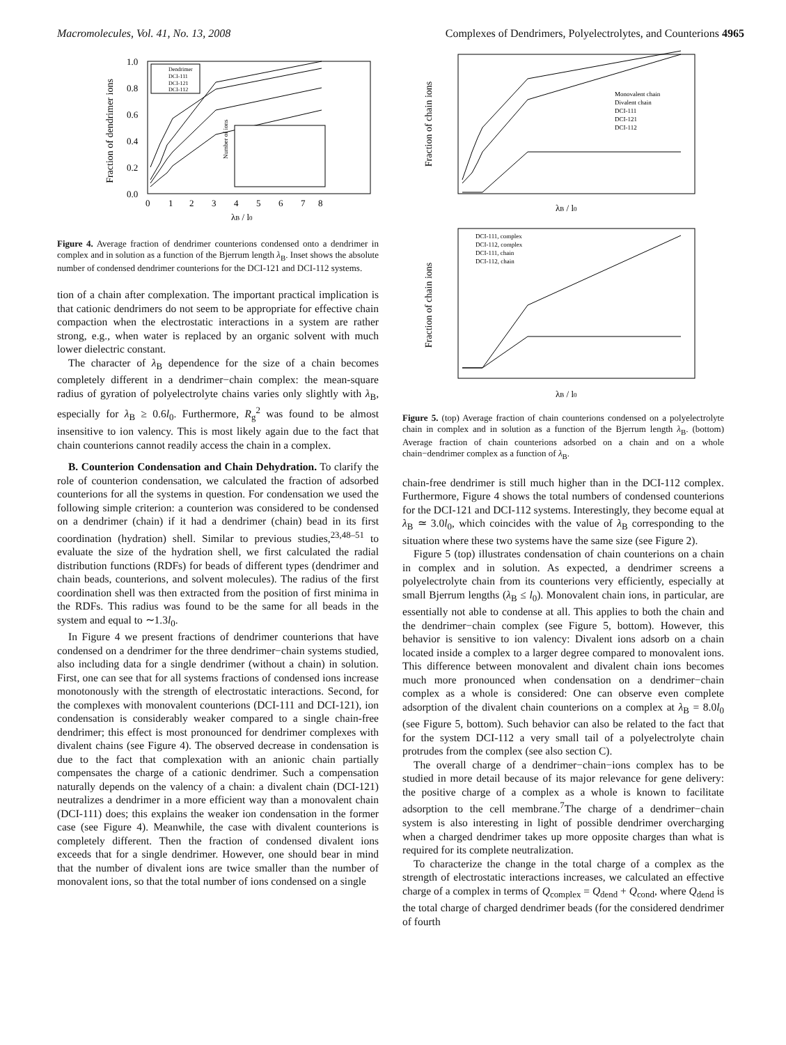Macromolecules, Vol. 41, No. 13, 2008 Complexes of Dendrimers, Polyelectrolytes, and Counterions 4965
Fraction of dendrimer ions
1.0
0.8
0.6
0.4
0.2
0.0
0
1
2
3
4
5
6
7
8
λB / l0
Dendrimer
DCI-111
DCI-121
DCI-112
Number of ions
Figure 4. Average fraction of dendrimer counterions condensed onto a dendrimer in complex and in solution as a function of the Bjerrum length λ<sub>B</sub>. Inset shows the absolute number of condensed dendrimer counterions for the DCI-121 and DCI-112 systems.
tion of a chain after complexation. The important practical implication is that cationic dendrimers do not seem to be appropriate for effective chain compaction when the electrostatic interactions in a system are rather strong, e.g., when water is replaced by an organic solvent with much lower dielectric constant.
The character of λ<sub>B</sub> dependence for the size of a chain becomes completely different in a dendrimer−chain complex: the mean-square radius of gyration of polyelectrolyte chains varies only slightly with λ<sub>B</sub>, especially for λ<sub>B</sub> ≥ 0.6l<sub>0</sub>. Furthermore, R<sub>g</sub><sup>2</sup> was found to be almost insensitive to ion valency. This is most likely again due to the fact that chain counterions cannot readily access the chain in a complex.
B. Counterion Condensation and Chain Dehydration. To clarify the role of counterion condensation, we calculated the fraction of adsorbed counterions for all the systems in question. For condensation we used the following simple criterion: a counterion was considered to be condensed on a dendrimer (chain) if it had a dendrimer (chain) bead in its first coordination (hydration) shell. Similar to previous studies,<sup>23,48–51</sup> to evaluate the size of the hydration shell, we first calculated the radial distribution functions (RDFs) for beads of different types (dendrimer and chain beads, counterions, and solvent molecules). The radius of the first coordination shell was then extracted from the position of first minima in the RDFs. This radius was found to be the same for all beads in the system and equal to ∼1.3l<sub>0</sub>.
In Figure 4 we present fractions of dendrimer counterions that have condensed on a dendrimer for the three dendrimer−chain systems studied, also including data for a single dendrimer (without a chain) in solution. First, one can see that for all systems fractions of condensed ions increase monotonously with the strength of electrostatic interactions. Second, for the complexes with monovalent counterions (DCI-111 and DCI-121), ion condensation is considerably weaker compared to a single chain-free dendrimer; this effect is most pronounced for dendrimer complexes with divalent chains (see Figure 4). The observed decrease in condensation is due to the fact that complexation with an anionic chain partially compensates the charge of a cationic dendrimer. Such a compensation naturally depends on the valency of a chain: a divalent chain (DCI-121) neutralizes a dendrimer in a more efficient way than a monovalent chain (DCI-111) does; this explains the weaker ion condensation in the former case (see Figure 4). Meanwhile, the case with divalent counterions is completely different. Then the fraction of condensed divalent ions exceeds that for a single dendrimer. However, one should bear in mind that the number of divalent ions are twice smaller than the number of monovalent ions, so that the total number of ions condensed on a single
Fraction of chain ions
λB / l0
Monovalent chain
Divalent chain
DCI-111
DCI-121
DCI-112
Fraction of chain ions
DCI-111, complex
DCI-112, complex
DCI-111, chain
DCI-112, chain
λB / l0
Figure 5. (top) Average fraction of chain counterions condensed on a polyelectrolyte chain in complex and in solution as a function of the Bjerrum length λ<sub>B</sub>. (bottom) Average fraction of chain counterions adsorbed on a chain and on a whole chain−dendrimer complex as a function of λ<sub>B</sub>.
chain-free dendrimer is still much higher than in the DCI-112 complex. Furthermore, Figure 4 shows the total numbers of condensed counterions for the DCI-121 and DCI-112 systems. Interestingly, they become equal at λ<sub>B</sub> ≃ 3.0l<sub>0</sub>, which coincides with the value of λ<sub>B</sub> corresponding to the situation where these two systems have the same size (see Figure 2).
Figure 5 (top) illustrates condensation of chain counterions on a chain in complex and in solution. As expected, a dendrimer screens a polyelectrolyte chain from its counterions very efficiently, especially at small Bjerrum lengths (λ<sub>B</sub> ≤ l<sub>0</sub>). Monovalent chain ions, in particular, are essentially not able to condense at all. This applies to both the chain and the dendrimer−chain complex (see Figure 5, bottom). However, this behavior is sensitive to ion valency: Divalent ions adsorb on a chain located inside a complex to a larger degree compared to monovalent ions. This difference between monovalent and divalent chain ions becomes much more pronounced when condensation on a dendrimer−chain complex as a whole is considered: One can observe even complete adsorption of the divalent chain counterions on a complex at λ<sub>B</sub> = 8.0l<sub>0</sub> (see Figure 5, bottom). Such behavior can also be related to the fact that for the system DCI-112 a very small tail of a polyelectrolyte chain protrudes from the complex (see also section C).
The overall charge of a dendrimer−chain−ions complex has to be studied in more detail because of its major relevance for gene delivery: the positive charge of a complex as a whole is known to facilitate adsorption to the cell membrane.<sup>7</sup>The charge of a dendrimer−chain system is also interesting in light of possible dendrimer overcharging when a charged dendrimer takes up more opposite charges than what is required for its complete neutralization.
To characterize the change in the total charge of a complex as the strength of electrostatic interactions increases, we calculated an effective charge of a complex in terms of Q<sub>complex</sub> = Q<sub>dend</sub> + Q<sub>cond</sub>, where Q<sub>dend</sub> is the total charge of charged dendrimer beads (for the considered dendrimer of fourth